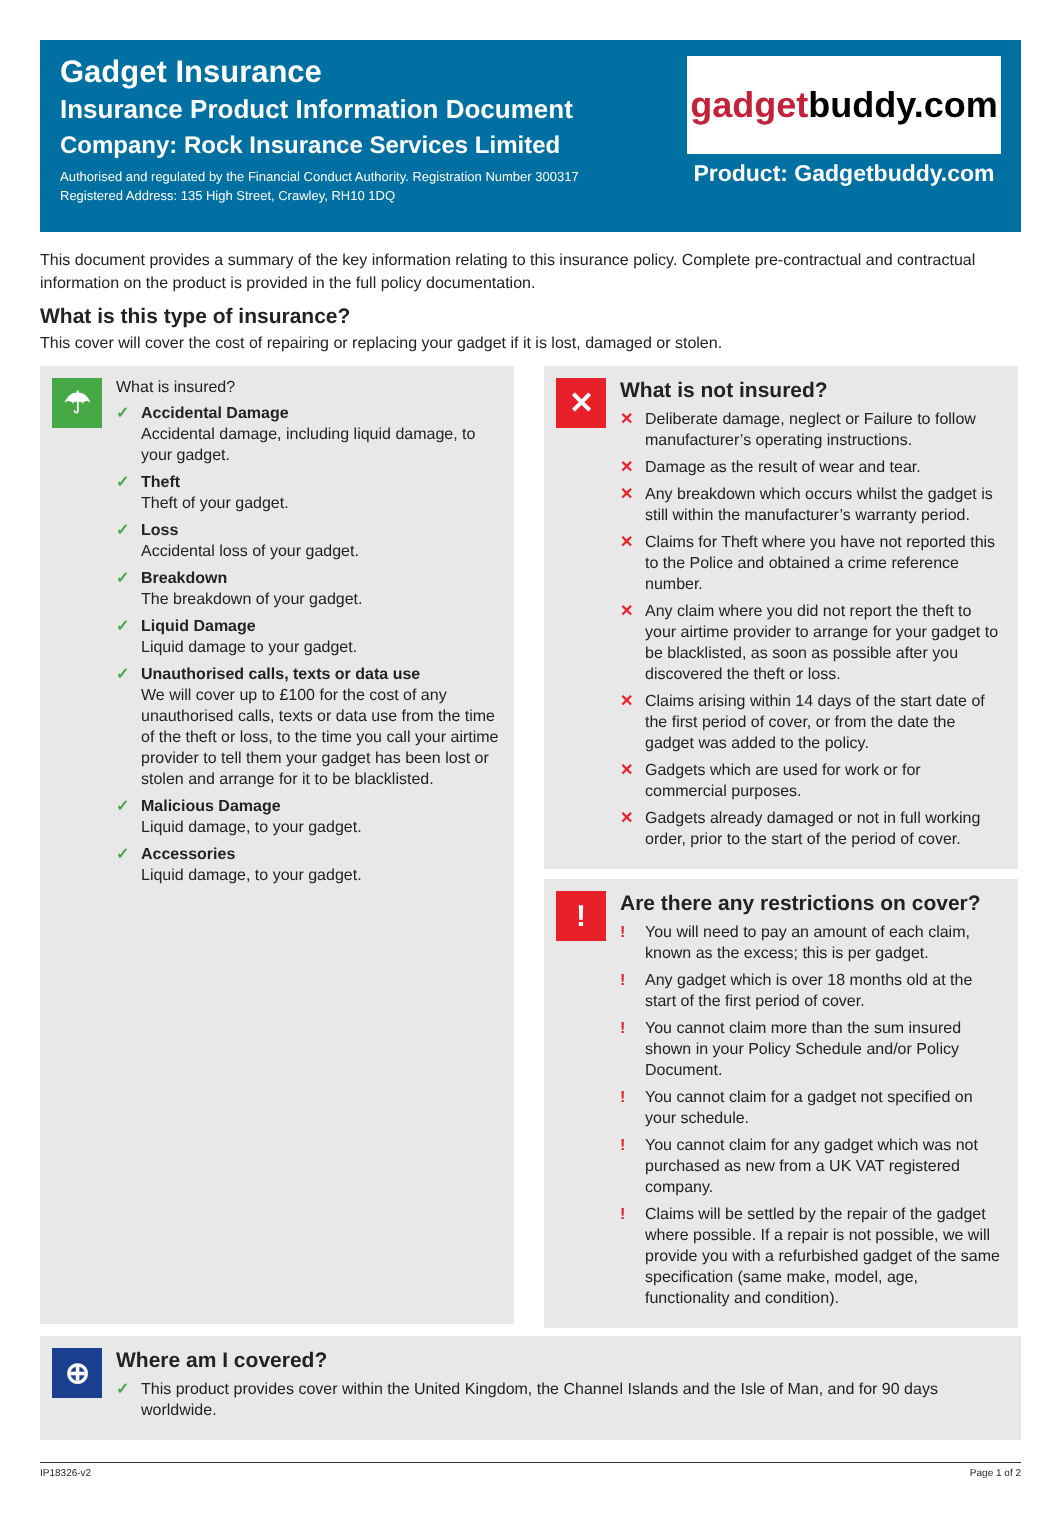Gadget Insurance
Insurance Product Information Document
Company: Rock Insurance Services Limited
Authorised and regulated by the Financial Conduct Authority. Registration Number 300317
Registered Address: 135 High Street, Crawley, RH10 1DQ
gadget buddy.com
Product: Gadgetbuddy.com
This document provides a summary of the key information relating to this insurance policy. Complete pre-contractual and contractual information on the product is provided in the full policy documentation.
What is this type of insurance?
This cover will cover the cost of repairing or replacing your gadget if it is lost, damaged or stolen.
☂
What is insured?
✓ Accidental Damage
Accidental damage, including liquid damage, to your gadget.
✓ Theft
Theft of your gadget.
✓ Loss
Accidental loss of your gadget.
✓ Breakdown
The breakdown of your gadget.
✓ Liquid Damage
Liquid damage to your gadget.
✓ Unauthorised calls, texts or data use
We will cover up to £100 for the cost of any unauthorised calls, texts or data use from the time of the theft or loss, to the time you call your airtime provider to tell them your gadget has been lost or stolen and arrange for it to be blacklisted.
✓ Malicious Damage
Liquid damage, to your gadget.
✓ Accessories
Liquid damage, to your gadget.
✕
What is not insured?
✕ Deliberate damage, neglect or Failure to follow manufacturer’s operating instructions.
✕ Damage as the result of wear and tear.
✕ Any breakdown which occurs whilst the gadget is still within the manufacturer’s warranty period.
✕ Claims for Theft where you have not reported this to the Police and obtained a crime reference number.
✕ Any claim where you did not report the theft to your airtime provider to arrange for your gadget to be blacklisted, as soon as possible after you discovered the theft or loss.
✕ Claims arising within 14 days of the start date of the first period of cover, or from the date the gadget was added to the policy.
✕ Gadgets which are used for work or for commercial purposes.
✕ Gadgets already damaged or not in full working order, prior to the start of the period of cover.
!
Are there any restrictions on cover?
! You will need to pay an amount of each claim, known as the excess; this is per gadget.
! Any gadget which is over 18 months old at the start of the first period of cover.
! You cannot claim more than the sum insured shown in your Policy Schedule and/or Policy Document.
! You cannot claim for a gadget not specified on your schedule.
! You cannot claim for any gadget which was not purchased as new from a UK VAT registered company.
! Claims will be settled by the repair of the gadget where possible. If a repair is not possible, we will provide you with a refurbished gadget of the same specification (same make, model, age, functionality and condition).
⊕
Where am I covered?
✓ This product provides cover within the United Kingdom, the Channel Islands and the Isle of Man, and for 90 days worldwide.
IP18326-v2 Page 1 of 2